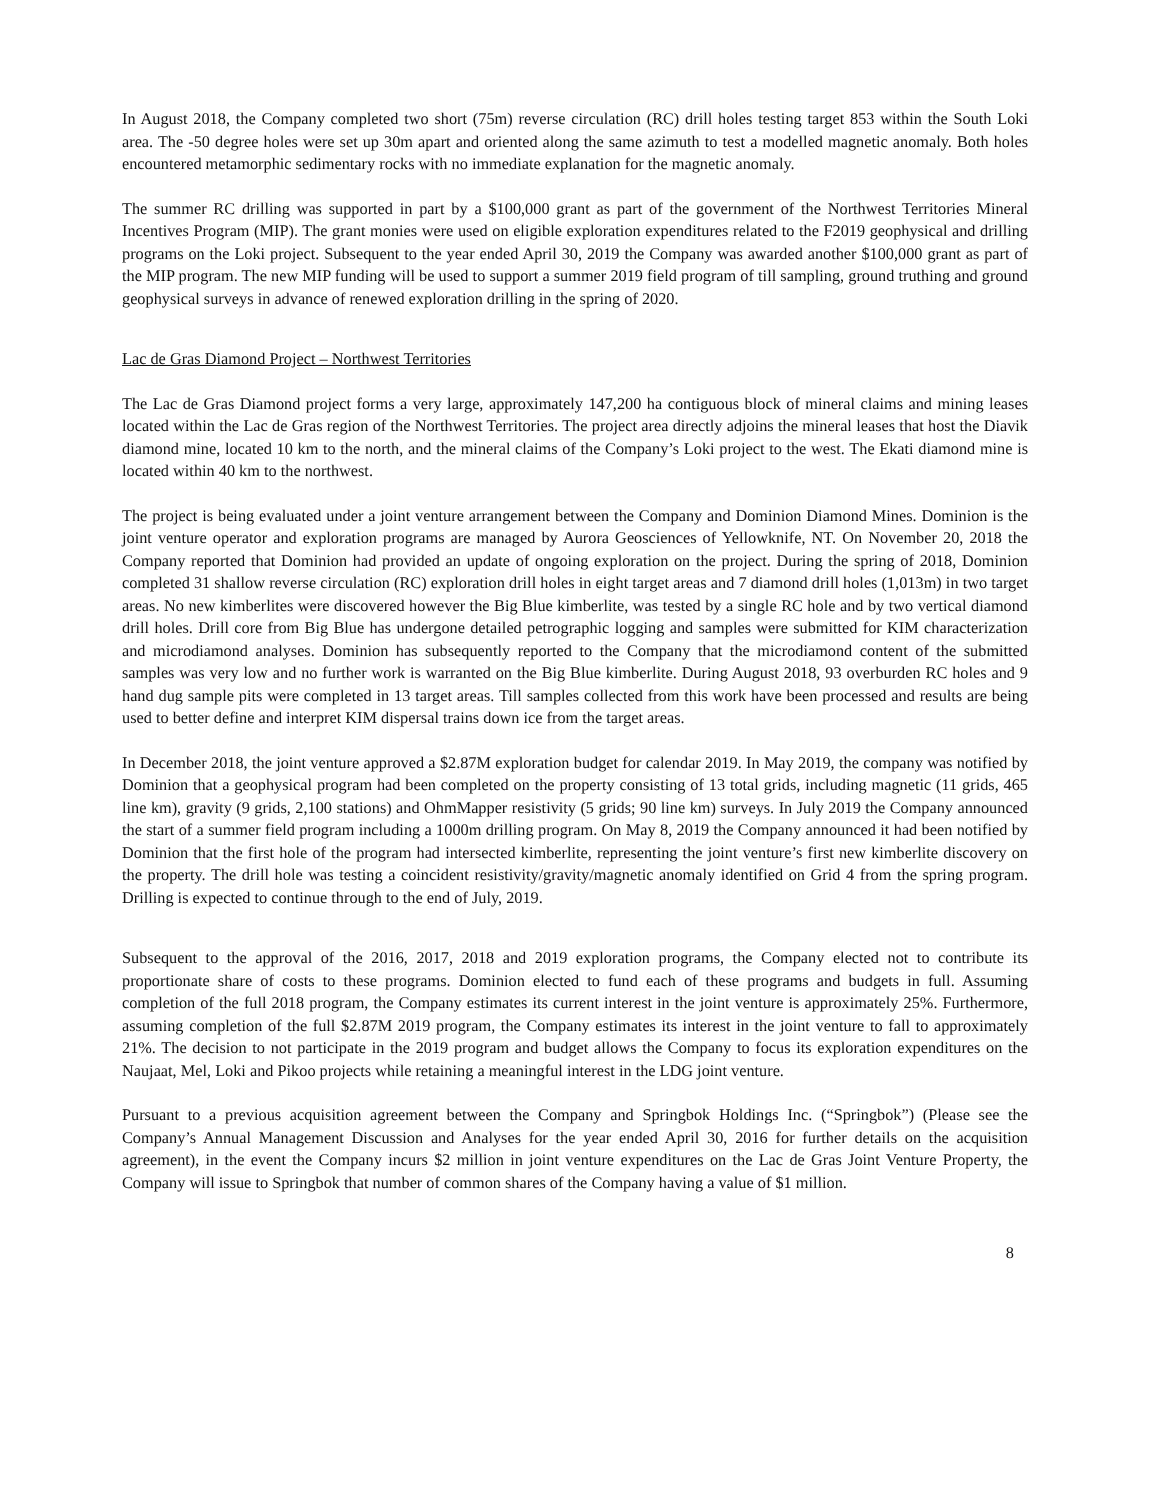In August 2018, the Company completed two short (75m) reverse circulation (RC) drill holes testing target 853 within the South Loki area. The -50 degree holes were set up 30m apart and oriented along the same azimuth to test a modelled magnetic anomaly. Both holes encountered metamorphic sedimentary rocks with no immediate explanation for the magnetic anomaly.
The summer RC drilling was supported in part by a $100,000 grant as part of the government of the Northwest Territories Mineral Incentives Program (MIP). The grant monies were used on eligible exploration expenditures related to the F2019 geophysical and drilling programs on the Loki project. Subsequent to the year ended April 30, 2019 the Company was awarded another $100,000 grant as part of the MIP program. The new MIP funding will be used to support a summer 2019 field program of till sampling, ground truthing and ground geophysical surveys in advance of renewed exploration drilling in the spring of 2020.
Lac de Gras Diamond Project – Northwest Territories
The Lac de Gras Diamond project forms a very large, approximately 147,200 ha contiguous block of mineral claims and mining leases located within the Lac de Gras region of the Northwest Territories. The project area directly adjoins the mineral leases that host the Diavik diamond mine, located 10 km to the north, and the mineral claims of the Company’s Loki project to the west. The Ekati diamond mine is located within 40 km to the northwest.
The project is being evaluated under a joint venture arrangement between the Company and Dominion Diamond Mines. Dominion is the joint venture operator and exploration programs are managed by Aurora Geosciences of Yellowknife, NT. On November 20, 2018 the Company reported that Dominion had provided an update of ongoing exploration on the project. During the spring of 2018, Dominion completed 31 shallow reverse circulation (RC) exploration drill holes in eight target areas and 7 diamond drill holes (1,013m) in two target areas. No new kimberlites were discovered however the Big Blue kimberlite, was tested by a single RC hole and by two vertical diamond drill holes. Drill core from Big Blue has undergone detailed petrographic logging and samples were submitted for KIM characterization and microdiamond analyses. Dominion has subsequently reported to the Company that the microdiamond content of the submitted samples was very low and no further work is warranted on the Big Blue kimberlite. During August 2018, 93 overburden RC holes and 9 hand dug sample pits were completed in 13 target areas. Till samples collected from this work have been processed and results are being used to better define and interpret KIM dispersal trains down ice from the target areas.
In December 2018, the joint venture approved a $2.87M exploration budget for calendar 2019. In May 2019, the company was notified by Dominion that a geophysical program had been completed on the property consisting of 13 total grids, including magnetic (11 grids, 465 line km), gravity (9 grids, 2,100 stations) and OhmMapper resistivity (5 grids; 90 line km) surveys. In July 2019 the Company announced the start of a summer field program including a 1000m drilling program. On May 8, 2019 the Company announced it had been notified by Dominion that the first hole of the program had intersected kimberlite, representing the joint venture’s first new kimberlite discovery on the property. The drill hole was testing a coincident resistivity/gravity/magnetic anomaly identified on Grid 4 from the spring program. Drilling is expected to continue through to the end of July, 2019.
Subsequent to the approval of the 2016, 2017, 2018 and 2019 exploration programs, the Company elected not to contribute its proportionate share of costs to these programs. Dominion elected to fund each of these programs and budgets in full. Assuming completion of the full 2018 program, the Company estimates its current interest in the joint venture is approximately 25%. Furthermore, assuming completion of the full $2.87M 2019 program, the Company estimates its interest in the joint venture to fall to approximately 21%. The decision to not participate in the 2019 program and budget allows the Company to focus its exploration expenditures on the Naujaat, Mel, Loki and Pikoo projects while retaining a meaningful interest in the LDG joint venture.
Pursuant to a previous acquisition agreement between the Company and Springbok Holdings Inc. (“Springbok”) (Please see the Company’s Annual Management Discussion and Analyses for the year ended April 30, 2016 for further details on the acquisition agreement), in the event the Company incurs $2 million in joint venture expenditures on the Lac de Gras Joint Venture Property, the Company will issue to Springbok that number of common shares of the Company having a value of $1 million.
8